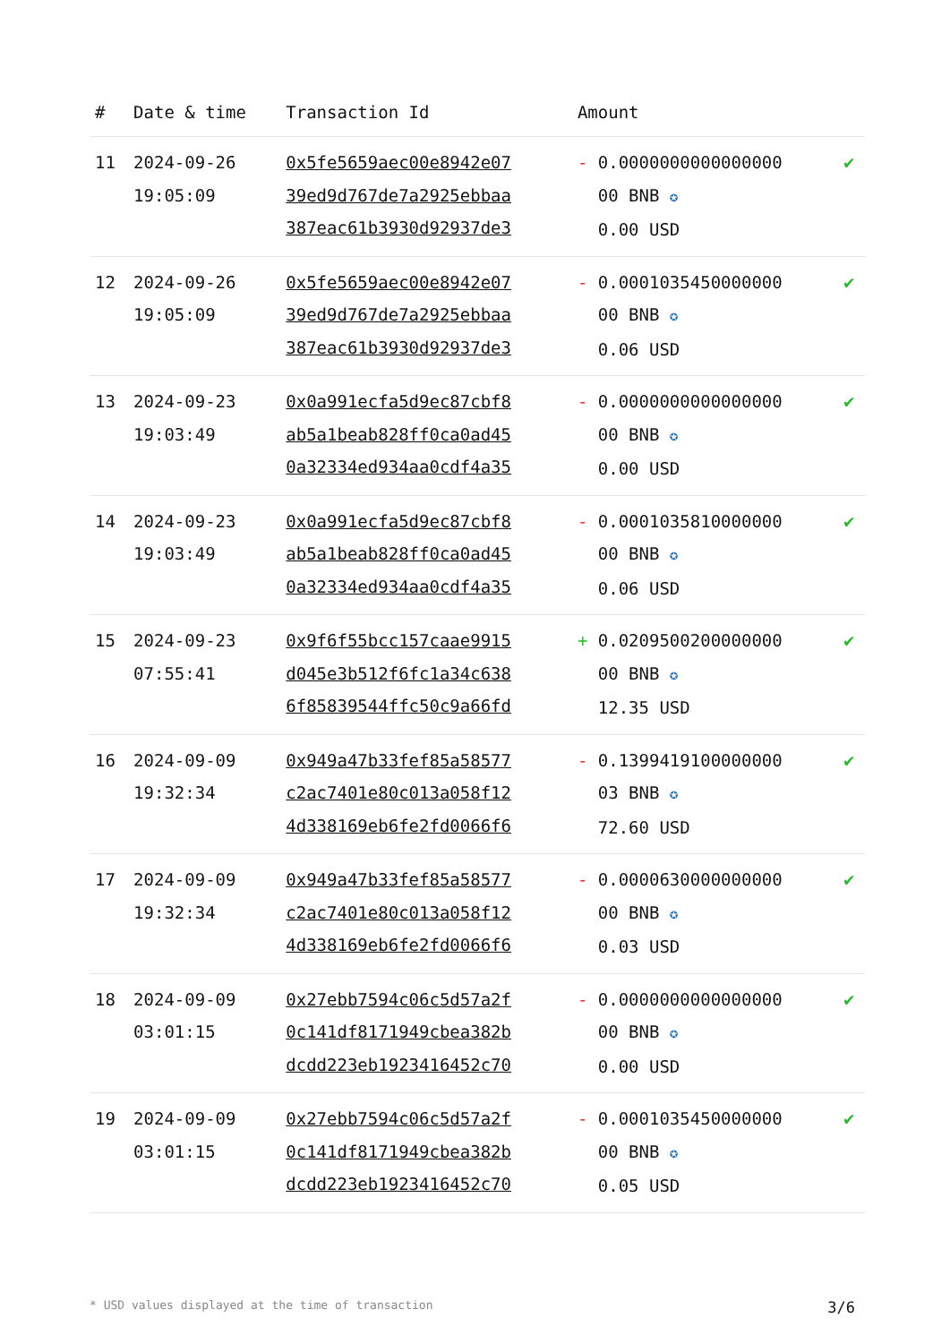| # | Date & time | Transaction Id | Amount | |
| --- | --- | --- | --- | --- |
| 11 | 2024-09-26 19:05:09 | 0x5fe5659aec00e8942e07 39ed9d767de7a2925ebbaa 387eac61b3930d92937de3 | - 0.0000000000000000 00 BNB ✪ 0.00 USD | ✔ |
| 12 | 2024-09-26 19:05:09 | 0x5fe5659aec00e8942e07 39ed9d767de7a2925ebbaa 387eac61b3930d92937de3 | - 0.0001035450000000 00 BNB ✪ 0.06 USD | ✔ |
| 13 | 2024-09-23 19:03:49 | 0x0a991ecfa5d9ec87cbf8 ab5a1beab828ff0ca0ad45 0a32334ed934aa0cdf4a35 | - 0.0000000000000000 00 BNB ✪ 0.00 USD | ✔ |
| 14 | 2024-09-23 19:03:49 | 0x0a991ecfa5d9ec87cbf8 ab5a1beab828ff0ca0ad45 0a32334ed934aa0cdf4a35 | - 0.0001035810000000 00 BNB ✪ 0.06 USD | ✔ |
| 15 | 2024-09-23 07:55:41 | 0x9f6f55bcc157caae9915 d045e3b512f6fc1a34c638 6f85839544ffc50c9a66fd | + 0.0209500200000000 00 BNB ✪ 12.35 USD | ✔ |
| 16 | 2024-09-09 19:32:34 | 0x949a47b33fef85a58577 c2ac7401e80c013a058f12 4d338169eb6fe2fd0066f6 | - 0.1399419100000000 03 BNB ✪ 72.60 USD | ✔ |
| 17 | 2024-09-09 19:32:34 | 0x949a47b33fef85a58577 c2ac7401e80c013a058f12 4d338169eb6fe2fd0066f6 | - 0.0000630000000000 00 BNB ✪ 0.03 USD | ✔ |
| 18 | 2024-09-09 03:01:15 | 0x27ebb7594c06c5d57a2f 0c141df8171949cbea382b dcdd223eb1923416452c70 | - 0.0000000000000000 00 BNB ✪ 0.00 USD | ✔ |
| 19 | 2024-09-09 03:01:15 | 0x27ebb7594c06c5d57a2f 0c141df8171949cbea382b dcdd223eb1923416452c70 | - 0.0001035450000000 00 BNB ✪ 0.05 USD | ✔ |
* USD values displayed at the time of transaction 3/6